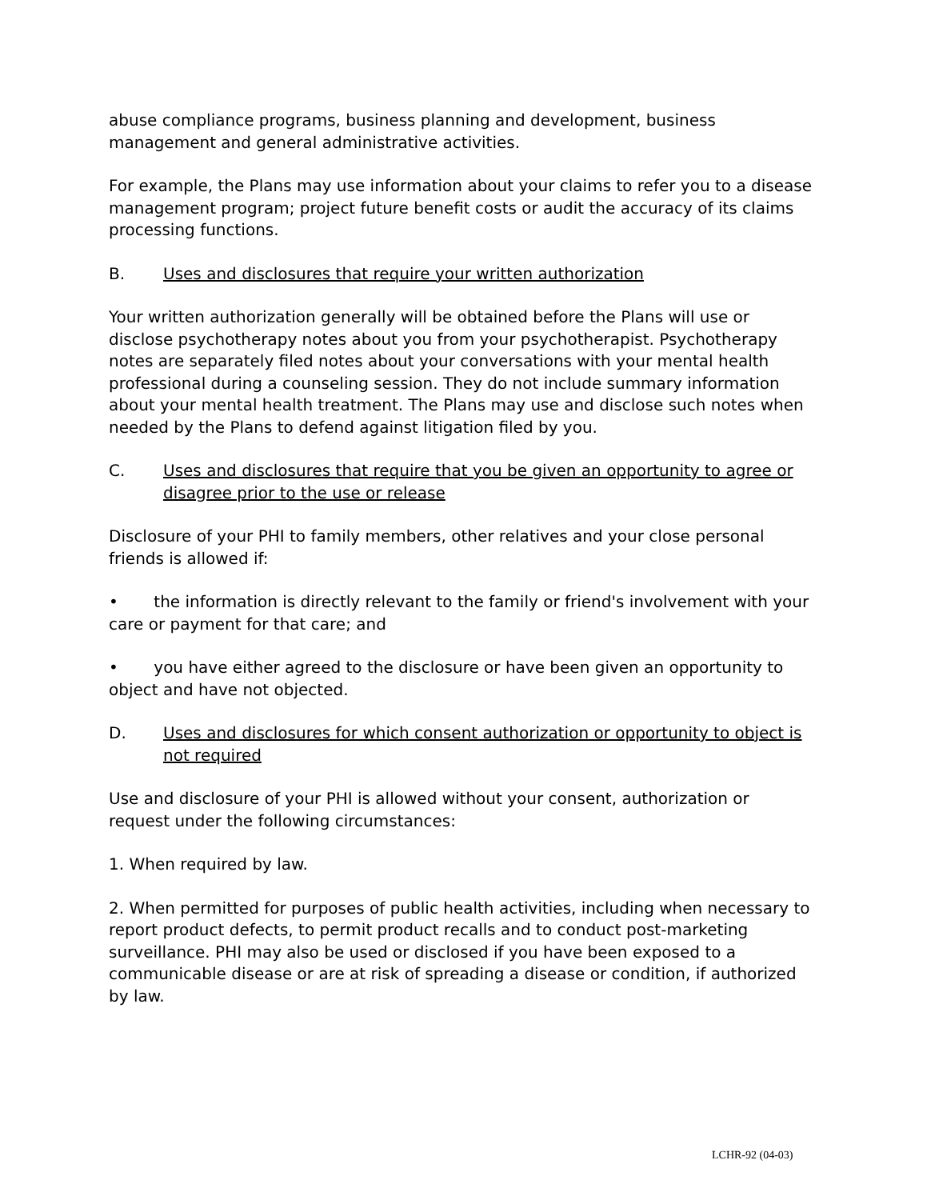abuse compliance programs, business planning and development, business management and general administrative activities.
For example, the Plans may use information about your claims to refer you to a disease management program; project future benefit costs or audit the accuracy of its claims processing functions.
B. Uses and disclosures that require your written authorization
Your written authorization generally will be obtained before the Plans will use or disclose psychotherapy notes about you from your psychotherapist. Psychotherapy notes are separately filed notes about your conversations with your mental health professional during a counseling session. They do not include summary information about your mental health treatment. The Plans may use and disclose such notes when needed by the Plans to defend against litigation filed by you.
C. Uses and disclosures that require that you be given an opportunity to agree or disagree prior to the use or release
Disclosure of your PHI to family members, other relatives and your close personal friends is allowed if:
• the information is directly relevant to the family or friend's involvement with your care or payment for that care; and
• you have either agreed to the disclosure or have been given an opportunity to object and have not objected.
D. Uses and disclosures for which consent authorization or opportunity to object is not required
Use and disclosure of your PHI is allowed without your consent, authorization or request under the following circumstances:
1. When required by law.
2. When permitted for purposes of public health activities, including when necessary to report product defects, to permit product recalls and to conduct post-marketing surveillance. PHI may also be used or disclosed if you have been exposed to a communicable disease or are at risk of spreading a disease or condition, if authorized by law.
LCHR-92 (04-03)